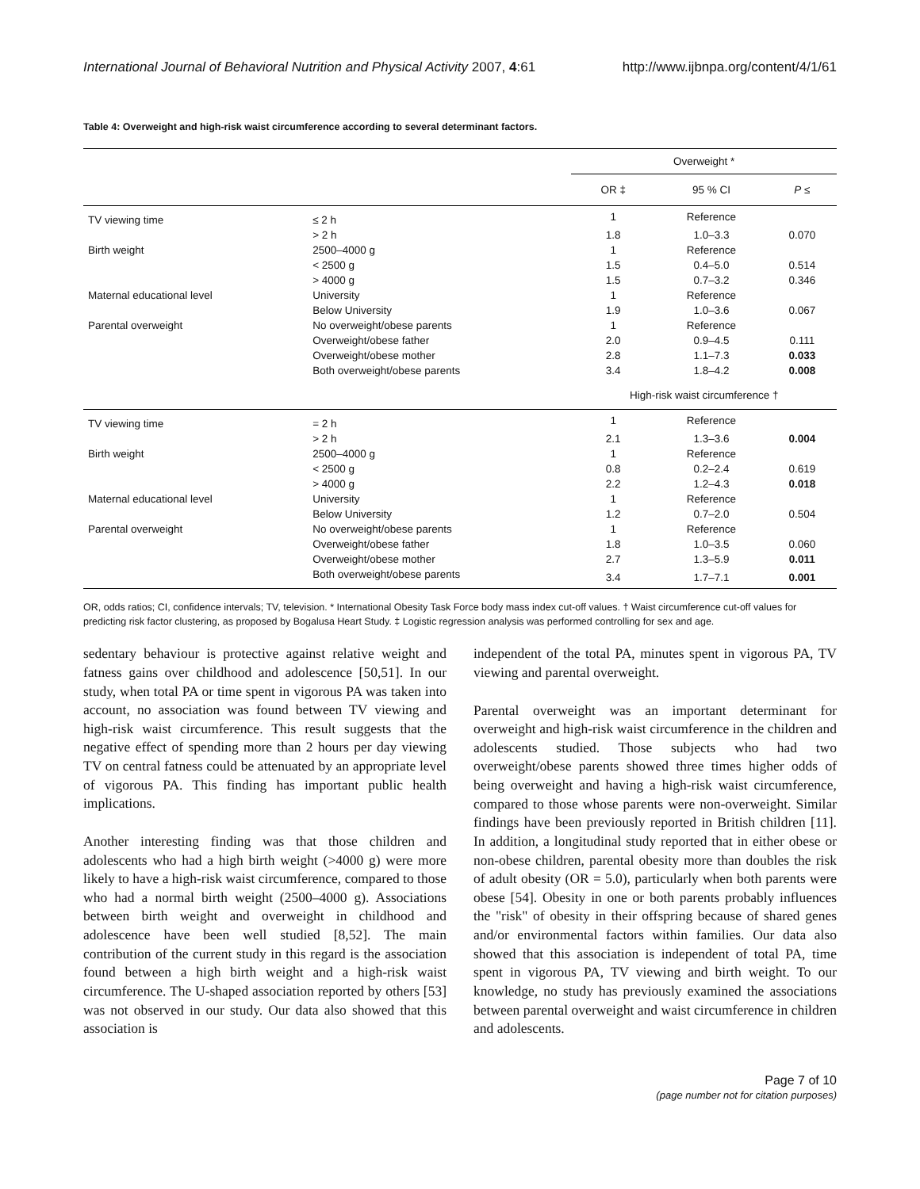International Journal of Behavioral Nutrition and Physical Activity 2007, 4:61 http://www.ijbnpa.org/content/4/1/61
Table 4: Overweight and high-risk waist circumference according to several determinant factors.
| | | Overweight * | | |
| --- | --- | --- | --- | --- |
| | | OR ‡ | 95 % CI | P ≤ |
| TV viewing time | ≤ 2 h | 1 | Reference | |
| | > 2 h | 1.8 | 1.0–3.3 | 0.070 |
| Birth weight | 2500–4000 g | 1 | Reference | |
| | < 2500 g | 1.5 | 0.4–5.0 | 0.514 |
| | > 4000 g | 1.5 | 0.7–3.2 | 0.346 |
| Maternal educational level | University | 1 | Reference | |
| | Below University | 1.9 | 1.0–3.6 | 0.067 |
| Parental overweight | No overweight/obese parents | 1 | Reference | |
| | Overweight/obese father | 2.0 | 0.9–4.5 | 0.111 |
| | Overweight/obese mother | 2.8 | 1.1–7.3 | 0.033 |
| | Both overweight/obese parents | 3.4 | 1.8–4.2 | 0.008 |
| | | High-risk waist circumference † | | |
| TV viewing time | = 2 h | 1 | Reference | |
| | > 2 h | 2.1 | 1.3–3.6 | 0.004 |
| Birth weight | 2500–4000 g | 1 | Reference | |
| | < 2500 g | 0.8 | 0.2–2.4 | 0.619 |
| | > 4000 g | 2.2 | 1.2–4.3 | 0.018 |
| Maternal educational level | University | 1 | Reference | |
| | Below University | 1.2 | 0.7–2.0 | 0.504 |
| Parental overweight | No overweight/obese parents | 1 | Reference | |
| | Overweight/obese father | 1.8 | 1.0–3.5 | 0.060 |
| | Overweight/obese mother | 2.7 | 1.3–5.9 | 0.011 |
| | Both overweight/obese parents | 3.4 | 1.7–7.1 | 0.001 |
OR, odds ratios; CI, confidence intervals; TV, television. * International Obesity Task Force body mass index cut-off values. † Waist circumference cut-off values for predicting risk factor clustering, as proposed by Bogalusa Heart Study. ‡ Logistic regression analysis was performed controlling for sex and age.
sedentary behaviour is protective against relative weight and fatness gains over childhood and adolescence [50,51]. In our study, when total PA or time spent in vigorous PA was taken into account, no association was found between TV viewing and high-risk waist circumference. This result suggests that the negative effect of spending more than 2 hours per day viewing TV on central fatness could be attenuated by an appropriate level of vigorous PA. This finding has important public health implications.
Another interesting finding was that those children and adolescents who had a high birth weight (>4000 g) were more likely to have a high-risk waist circumference, compared to those who had a normal birth weight (2500–4000 g). Associations between birth weight and overweight in childhood and adolescence have been well studied [8,52]. The main contribution of the current study in this regard is the association found between a high birth weight and a high-risk waist circumference. The U-shaped association reported by others [53] was not observed in our study. Our data also showed that this association is
independent of the total PA, minutes spent in vigorous PA, TV viewing and parental overweight.
Parental overweight was an important determinant for overweight and high-risk waist circumference in the children and adolescents studied. Those subjects who had two overweight/obese parents showed three times higher odds of being overweight and having a high-risk waist circumference, compared to those whose parents were non-overweight. Similar findings have been previously reported in British children [11]. In addition, a longitudinal study reported that in either obese or non-obese children, parental obesity more than doubles the risk of adult obesity (OR = 5.0), particularly when both parents were obese [54]. Obesity in one or both parents probably influences the "risk" of obesity in their offspring because of shared genes and/or environmental factors within families. Our data also showed that this association is independent of total PA, time spent in vigorous PA, TV viewing and birth weight. To our knowledge, no study has previously examined the associations between parental overweight and waist circumference in children and adolescents.
Page 7 of 10
(page number not for citation purposes)